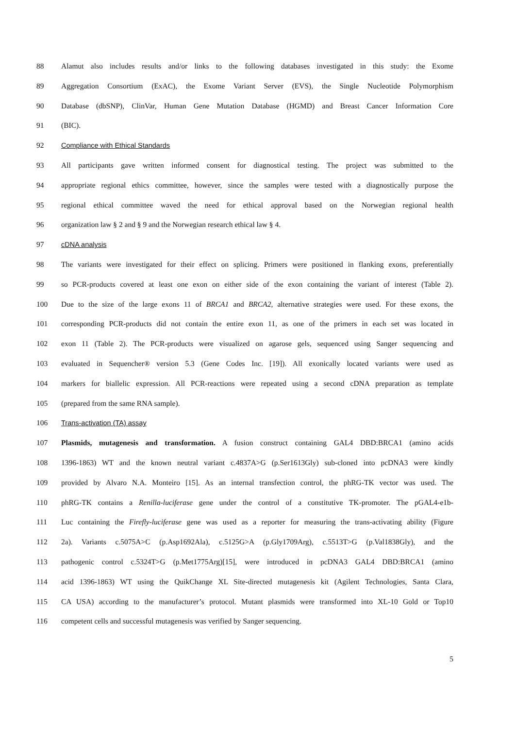88 Alamut also includes results and/or links to the following databases investigated in this study: the Exome
89 Aggregation Consortium (ExAC), the Exome Variant Server (EVS), the Single Nucleotide Polymorphism
90 Database (dbSNP), ClinVar, Human Gene Mutation Database (HGMD) and Breast Cancer Information Core
91 (BIC).
92 Compliance with Ethical Standards
93 All participants gave written informed consent for diagnostical testing. The project was submitted to the
94 appropriate regional ethics committee, however, since the samples were tested with a diagnostically purpose the
95 regional ethical committee waved the need for ethical approval based on the Norwegian regional health
96 organization law § 2 and § 9 and the Norwegian research ethical law § 4.
97 cDNA analysis
98 The variants were investigated for their effect on splicing. Primers were positioned in flanking exons, preferentially
99 so PCR-products covered at least one exon on either side of the exon containing the variant of interest (Table 2).
100 Due to the size of the large exons 11 of BRCA1 and BRCA2, alternative strategies were used. For these exons, the
101 corresponding PCR-products did not contain the entire exon 11, as one of the primers in each set was located in
102 exon 11 (Table 2). The PCR-products were visualized on agarose gels, sequenced using Sanger sequencing and
103 evaluated in Sequencher® version 5.3 (Gene Codes Inc. [19]). All exonically located variants were used as
104 markers for biallelic expression. All PCR-reactions were repeated using a second cDNA preparation as template
105 (prepared from the same RNA sample).
106 Trans-activation (TA) assay
107 Plasmids, mutagenesis and transformation. A fusion construct containing GAL4 DBD:BRCA1 (amino acids
108 1396-1863) WT and the known neutral variant c.4837A>G (p.Ser1613Gly) sub-cloned into pcDNA3 were kindly
109 provided by Alvaro N.A. Monteiro [15]. As an internal transfection control, the phRG-TK vector was used. The
110 phRG-TK contains a Renilla-luciferase gene under the control of a constitutive TK-promoter. The pGAL4-e1b-
111 Luc containing the Firefly-luciferase gene was used as a reporter for measuring the trans-activating ability (Figure
112 2a). Variants c.5075A>C (p.Asp1692Ala), c.5125G>A (p.Gly1709Arg), c.5513T>G (p.Val1838Gly), and the
113 pathogenic control c.5324T>G (p.Met1775Arg)[15], were introduced in pcDNA3 GAL4 DBD:BRCA1 (amino
114 acid 1396-1863) WT using the QuikChange XL Site-directed mutagenesis kit (Agilent Technologies, Santa Clara,
115 CA USA) according to the manufacturer’s protocol. Mutant plasmids were transformed into XL-10 Gold or Top10
116 competent cells and successful mutagenesis was verified by Sanger sequencing.
5